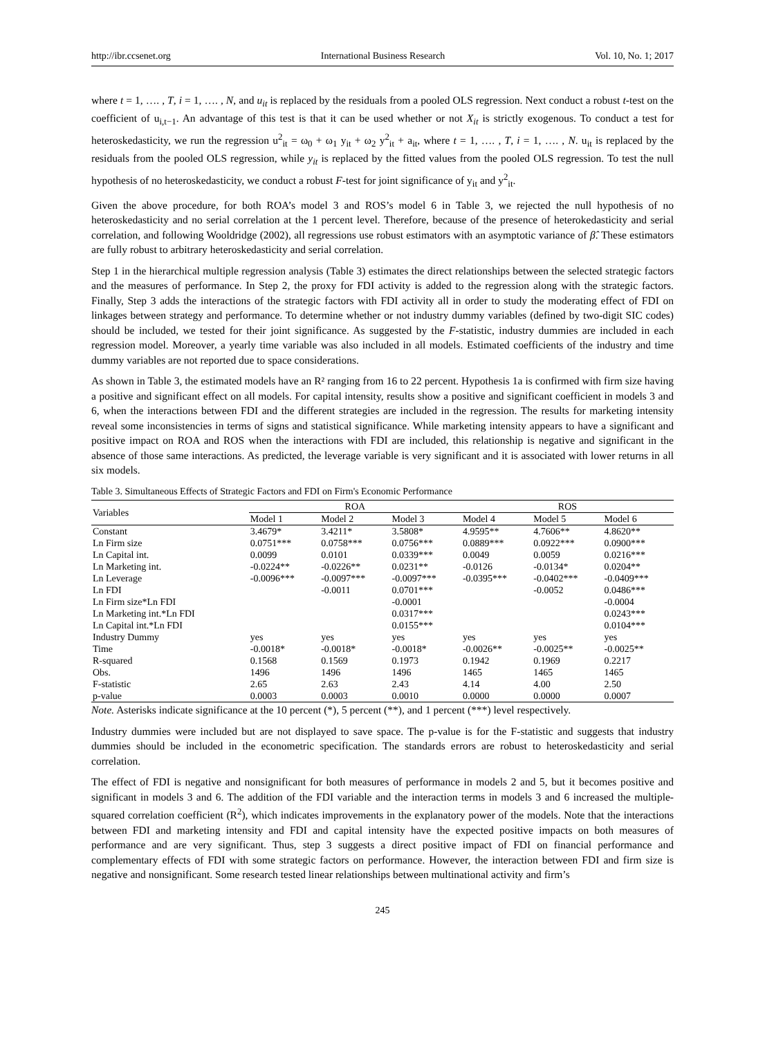http://ibr.ccsenet.org International Business Research Vol. 10, No. 1; 2017
where t = 1, …. , T, i = 1, …. , N, and u<sub>it</sub> is replaced by the residuals from a pooled OLS regression. Next conduct a robust t-test on the coefficient of u<sub>i,t−1</sub>. An advantage of this test is that it can be used whether or not X<sub>it</sub> is strictly exogenous. To conduct a test for heteroskedasticity, we run the regression u<sup>2</sup><sub>it</sub> = ω<sub>0</sub> + ω<sub>1</sub> y<sub>it</sub> + ω<sub>2</sub> y<sup>2</sup><sub>it</sub> + a<sub>it</sub>, where t = 1, …. , T, i = 1, …. , N. u<sub>it</sub> is replaced by the residuals from the pooled OLS regression, while y<sub>it</sub> is replaced by the fitted values from the pooled OLS regression. To test the null hypothesis of no heteroskedasticity, we conduct a robust F-test for joint significance of y<sub>it</sub> and y<sup>2</sup><sub>it</sub>.
Given the above procedure, for both ROA’s model 3 and ROS’s model 6 in Table 3, we rejected the null hypothesis of no heteroskedasticity and no serial correlation at the 1 percent level. Therefore, because of the presence of heterokedasticity and serial correlation, and following Wooldridge (2002), all regressions use robust estimators with an asymptotic variance of β̂. These estimators are fully robust to arbitrary heteroskedasticity and serial correlation.
Step 1 in the hierarchical multiple regression analysis (Table 3) estimates the direct relationships between the selected strategic factors and the measures of performance. In Step 2, the proxy for FDI activity is added to the regression along with the strategic factors. Finally, Step 3 adds the interactions of the strategic factors with FDI activity all in order to study the moderating effect of FDI on linkages between strategy and performance. To determine whether or not industry dummy variables (defined by two-digit SIC codes) should be included, we tested for their joint significance. As suggested by the F-statistic, industry dummies are included in each regression model. Moreover, a yearly time variable was also included in all models. Estimated coefficients of the industry and time dummy variables are not reported due to space considerations.
As shown in Table 3, the estimated models have an R² ranging from 16 to 22 percent. Hypothesis 1a is confirmed with firm size having a positive and significant effect on all models. For capital intensity, results show a positive and significant coefficient in models 3 and 6, when the interactions between FDI and the different strategies are included in the regression. The results for marketing intensity reveal some inconsistencies in terms of signs and statistical significance. While marketing intensity appears to have a significant and positive impact on ROA and ROS when the interactions with FDI are included, this relationship is negative and significant in the absence of those same interactions. As predicted, the leverage variable is very significant and it is associated with lower returns in all six models.
Table 3. Simultaneous Effects of Strategic Factors and FDI on Firm's Economic Performance
| Variables | ROA | | | ROS | | |
| --- | --- | --- | --- | --- | --- | --- |
| | Model 1 | Model 2 | Model 3 | Model 4 | Model 5 | Model 6 |
| Constant | 3.4679* | 3.4211* | 3.5808* | 4.9595** | 4.7606** | 4.8620** |
| Ln Firm size | 0.0751*** | 0.0758*** | 0.0756*** | 0.0889*** | 0.0922*** | 0.0900*** |
| Ln Capital int. | 0.0099 | 0.0101 | 0.0339*** | 0.0049 | 0.0059 | 0.0216*** |
| Ln Marketing int. | -0.0224** | -0.0226** | 0.0231** | -0.0126 | -0.0134* | 0.0204** |
| Ln Leverage | -0.0096*** | -0.0097*** | -0.0097*** | -0.0395*** | -0.0402*** | -0.0409*** |
| Ln FDI | | -0.0011 | 0.0701*** | | -0.0052 | 0.0486*** |
| Ln Firm size*Ln FDI | | | -0.0001 | | | -0.0004 |
| Ln Marketing int.*Ln FDI | | | 0.0317*** | | | 0.0243*** |
| Ln Capital int.*Ln FDI | | | 0.0155*** | | | 0.0104*** |
| Industry Dummy | yes | yes | yes | yes | yes | yes |
| Time | -0.0018* | -0.0018* | -0.0018* | -0.0026** | -0.0025** | -0.0025** |
| R-squared | 0.1568 | 0.1569 | 0.1973 | 0.1942 | 0.1969 | 0.2217 |
| Obs. | 1496 | 1496 | 1496 | 1465 | 1465 | 1465 |
| F-statistic | 2.65 | 2.63 | 2.43 | 4.14 | 4.00 | 2.50 |
| p-value | 0.0003 | 0.0003 | 0.0010 | 0.0000 | 0.0000 | 0.0007 |
Note. Asterisks indicate significance at the 10 percent (*), 5 percent (**), and 1 percent (***) level respectively.
Industry dummies were included but are not displayed to save space. The p-value is for the F-statistic and suggests that industry dummies should be included in the econometric specification. The standards errors are robust to heteroskedasticity and serial correlation.
The effect of FDI is negative and nonsignificant for both measures of performance in models 2 and 5, but it becomes positive and significant in models 3 and 6. The addition of the FDI variable and the interaction terms in models 3 and 6 increased the multiple-squared correlation coefficient (R<sup>2</sup>), which indicates improvements in the explanatory power of the models. Note that the interactions between FDI and marketing intensity and FDI and capital intensity have the expected positive impacts on both measures of performance and are very significant. Thus, step 3 suggests a direct positive impact of FDI on financial performance and complementary effects of FDI with some strategic factors on performance. However, the interaction between FDI and firm size is negative and nonsignificant. Some research tested linear relationships between multinational activity and firm’s
245